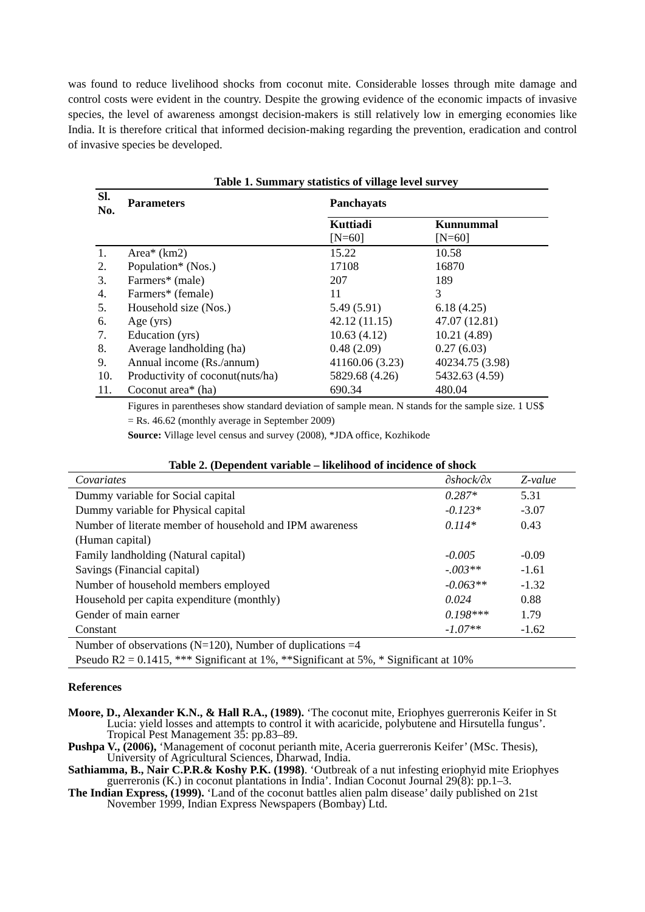was found to reduce livelihood shocks from coconut mite. Considerable losses through mite damage and control costs were evident in the country. Despite the growing evidence of the economic impacts of invasive species, the level of awareness amongst decision-makers is still relatively low in emerging economies like India. It is therefore critical that informed decision-making regarding the prevention, eradication and control of invasive species be developed.
Table 1. Summary statistics of village level survey
| Sl. No. | Parameters | Panchayats | |
| --- | --- | --- | --- |
| | | Kuttiadi [N=60] | Kunnummal [N=60] |
| 1. | Area* (km2) | 15.22 | 10.58 |
| 2. | Population* (Nos.) | 17108 | 16870 |
| 3. | Farmers* (male) | 207 | 189 |
| 4. | Farmers* (female) | 11 | 3 |
| 5. | Household size (Nos.) | 5.49 (5.91) | 6.18 (4.25) |
| 6. | Age (yrs) | 42.12 (11.15) | 47.07 (12.81) |
| 7. | Education (yrs) | 10.63 (4.12) | 10.21 (4.89) |
| 8. | Average landholding (ha) | 0.48 (2.09) | 0.27 (6.03) |
| 9. | Annual income (Rs./annum) | 41160.06 (3.23) | 40234.75 (3.98) |
| 10. | Productivity of coconut(nuts/ha) | 5829.68 (4.26) | 5432.63 (4.59) |
| 11. | Coconut area* (ha) | 690.34 | 480.04 |
| | Figures in parentheses show standard deviation of sample mean. N stands for the sample size. 1 US$ = Rs. 46.62 (monthly average in September 2009) Source: Village level census and survey (2008), *JDA office, Kozhikode | | |
Table 2. (Dependent variable – likelihood of incidence of shock
| Covariates | ∂shock/∂x | Z-value |
| Dummy variable for Social capital | 0.287* | 5.31 |
| Dummy variable for Physical capital | -0.123* | -3.07 |
| Number of literate member of household and IPM awareness (Human capital) | 0.114* | 0.43 |
| Family landholding (Natural capital) | -0.005 | -0.09 |
| Savings (Financial capital) | -.003** | -1.61 |
| Number of household members employed | -0.063** | -1.32 |
| Household per capita expenditure (monthly) | 0.024 | 0.88 |
| Gender of main earner | 0.198*** | 1.79 |
| Constant | -1.07** | -1.62 |
| Number of observations (N=120), Number of duplications =4 | | |
| Pseudo R2 = 0.1415, *** Significant at 1%, **Significant at 5%, * Significant at 10% | | |
References
Moore, D., Alexander K.N., & Hall R.A., (1989). ‘The coconut mite, Eriophyes guerreronis Keifer in St Lucia: yield losses and attempts to control it with acaricide, polybutene and Hirsutella fungus’. Tropical Pest Management 35: pp.83–89.
Pushpa V., (2006), ‘Management of coconut perianth mite, Aceria guerreronis Keifer’ (MSc. Thesis), University of Agricultural Sciences, Dharwad, India.
Sathiamma, B., Nair C.P.R.& Koshy P.K. (1998). ‘Outbreak of a nut infesting eriophyid mite Eriophyes guerreronis (K.) in coconut plantations in India’. Indian Coconut Journal 29(8): pp.1–3.
The Indian Express, (1999). ‘Land of the coconut battles alien palm disease’ daily published on 21st November 1999, Indian Express Newspapers (Bombay) Ltd.